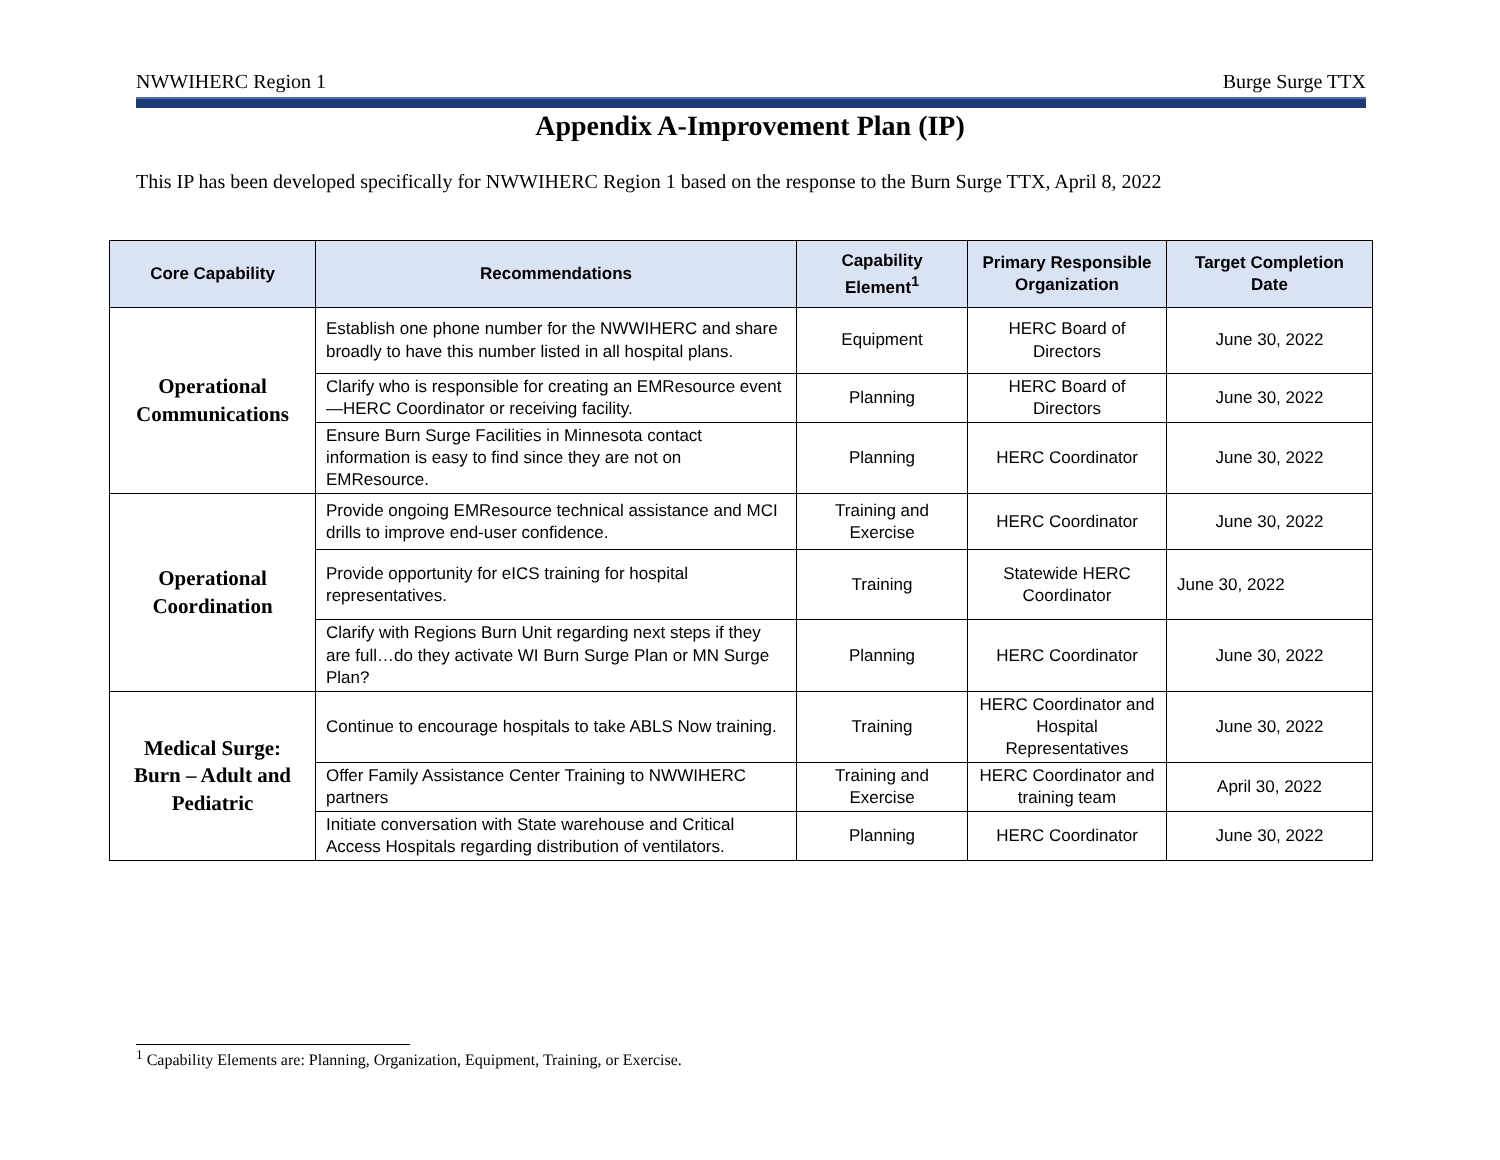NWWIHERC Region 1 Burge Surge TTX
Appendix A-Improvement Plan (IP)
This IP has been developed specifically for NWWIHERC Region 1 based on the response to the Burn Surge TTX, April 8, 2022
| Core Capability | Recommendations | Capability Element<sup>1</sup> | Primary Responsible Organization | Target Completion Date |
| --- | --- | --- | --- | --- |
| Operational Communications | Establish one phone number for the NWWIHERC and share broadly to have this number listed in all hospital plans. | Equipment | HERC Board of Directors | June 30, 2022 |
| | Clarify who is responsible for creating an EMResource event—HERC Coordinator or receiving facility. | Planning | HERC Board of Directors | June 30, 2022 |
| | Ensure Burn Surge Facilities in Minnesota contact information is easy to find since they are not on EMResource. | Planning | HERC Coordinator | June 30, 2022 |
| Operational Coordination | Provide ongoing EMResource technical assistance and MCI drills to improve end-user confidence. | Training and Exercise | HERC Coordinator | June 30, 2022 |
| | Provide opportunity for eICS training for hospital representatives. | Training | Statewide HERC Coordinator | June 30, 2022 |
| | Clarify with Regions Burn Unit regarding next steps if they are full…do they activate WI Burn Surge Plan or MN Surge Plan? | Planning | HERC Coordinator | June 30, 2022 |
| Medical Surge: Burn – Adult and Pediatric | Continue to encourage hospitals to take ABLS Now training. | Training | HERC Coordinator and Hospital Representatives | June 30, 2022 |
| | Offer Family Assistance Center Training to NWWIHERC partners | Training and Exercise | HERC Coordinator and training team | April 30, 2022 |
| | Initiate conversation with State warehouse and Critical Access Hospitals regarding distribution of ventilators. | Planning | HERC Coordinator | June 30, 2022 |
<sup>1</sup> Capability Elements are: Planning, Organization, Equipment, Training, or Exercise.